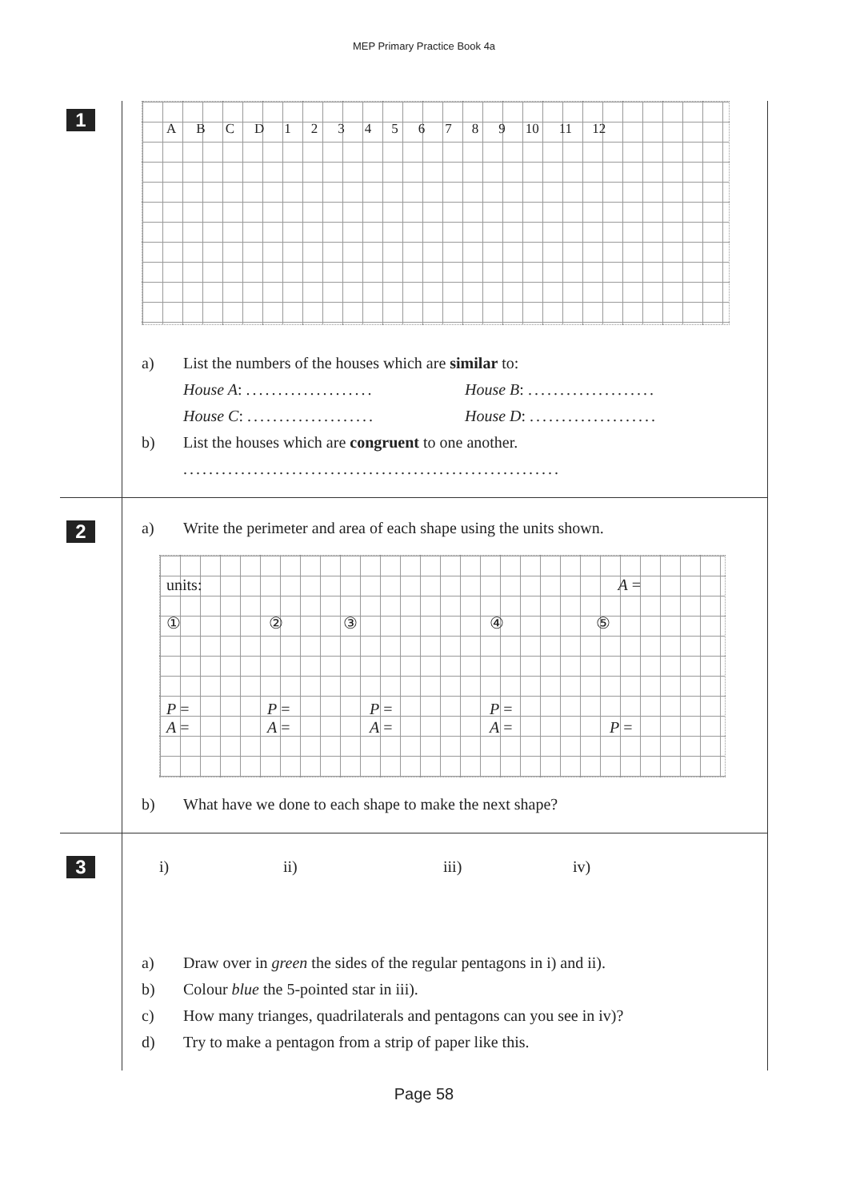MEP Primary Practice Book 4a
1
ABCD 123456789 10 11 12
a) List the numbers of the houses which are similar to:
House A: ....................
House B: ....................
House C: ....................
House D: ....................
b) List the houses which are congruent to one another.
...........................................................
2
a) Write the perimeter and area of each shape using the units shown.
units: A =
① ② ③ ④ ⑤
P = P = P = P =
A = A = A = A = P =
b) What have we done to each shape to make the next shape?
3
i) ii) iii) iv)
a) Draw over in green the sides of the regular pentagons in i) and ii).
b) Colour blue the 5-pointed star in iii).
c) How many trianges, quadrilaterals and pentagons can you see in iv)?
d) Try to make a pentagon from a strip of paper like this.
Page 58